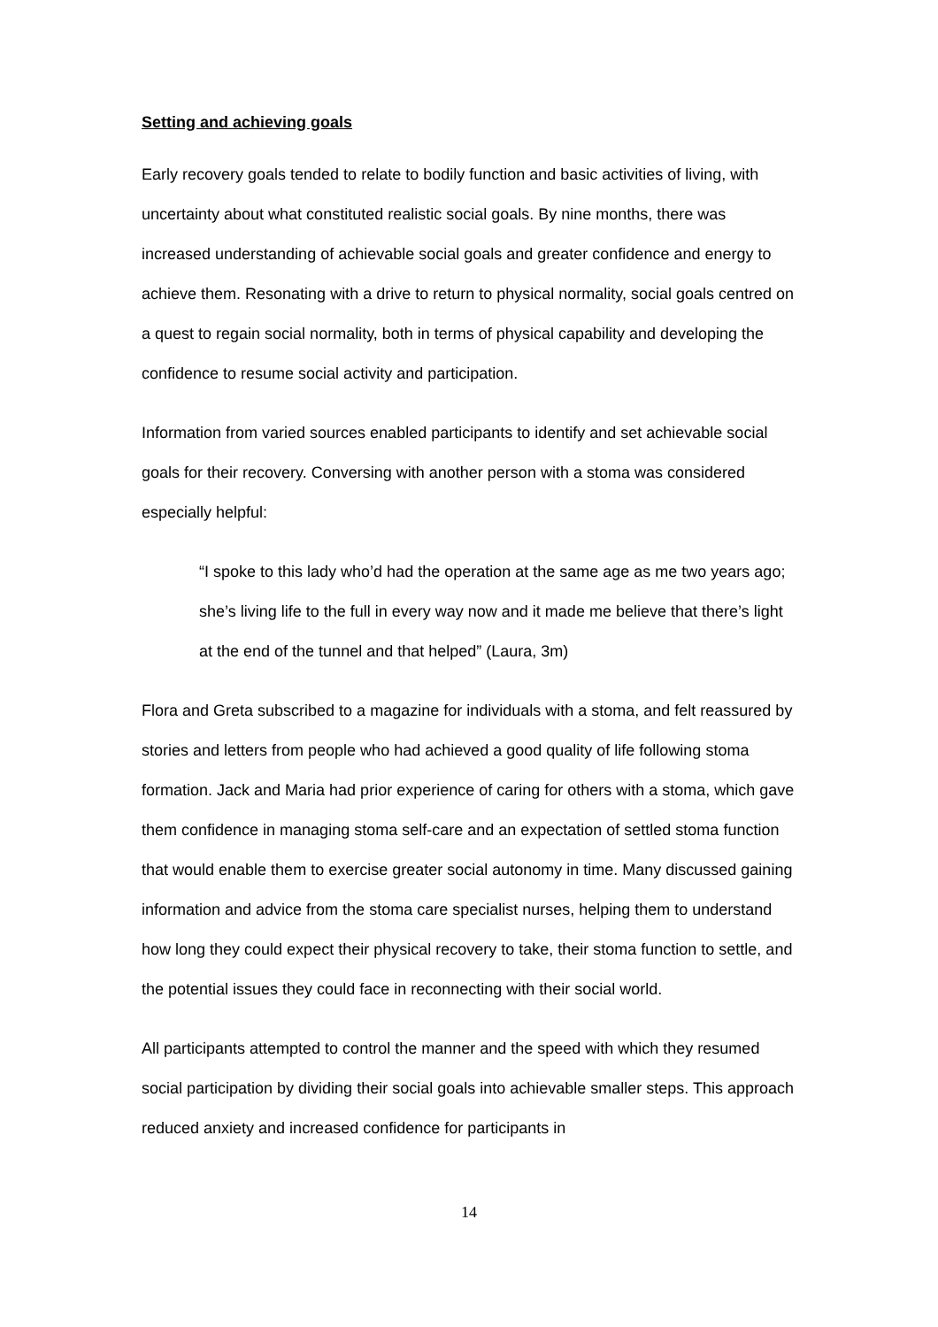Setting and achieving goals
Early recovery goals tended to relate to bodily function and basic activities of living, with uncertainty about what constituted realistic social goals. By nine months, there was increased understanding of achievable social goals and greater confidence and energy to achieve them. Resonating with a drive to return to physical normality, social goals centred on a quest to regain social normality, both in terms of physical capability and developing the confidence to resume social activity and participation.
Information from varied sources enabled participants to identify and set achievable social goals for their recovery. Conversing with another person with a stoma was considered especially helpful:
“I spoke to this lady who’d had the operation at the same age as me two years ago; she’s living life to the full in every way now and it made me believe that there’s light at the end of the tunnel and that helped” (Laura, 3m)
Flora and Greta subscribed to a magazine for individuals with a stoma, and felt reassured by stories and letters from people who had achieved a good quality of life following stoma formation. Jack and Maria had prior experience of caring for others with a stoma, which gave them confidence in managing stoma self-care and an expectation of settled stoma function that would enable them to exercise greater social autonomy in time. Many discussed gaining information and advice from the stoma care specialist nurses, helping them to understand how long they could expect their physical recovery to take, their stoma function to settle, and the potential issues they could face in reconnecting with their social world.
All participants attempted to control the manner and the speed with which they resumed social participation by dividing their social goals into achievable smaller steps. This approach reduced anxiety and increased confidence for participants in
14